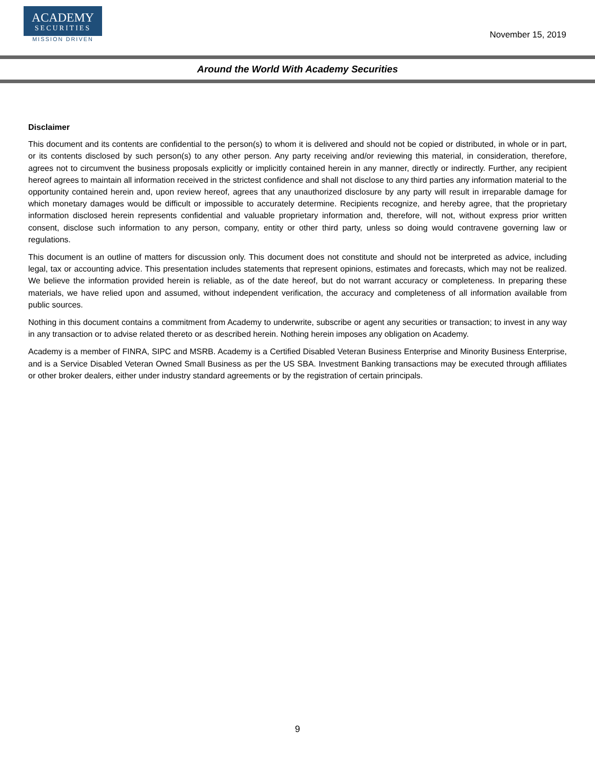ACADEMY
SECURITIES
MISSION DRIVEN
November 15, 2019
Around the World With Academy Securities
Disclaimer
This document and its contents are confidential to the person(s) to whom it is delivered and should not be copied or distributed, in whole or in part, or its contents disclosed by such person(s) to any other person. Any party receiving and/or reviewing this material, in consideration, therefore, agrees not to circumvent the business proposals explicitly or implicitly contained herein in any manner, directly or indirectly. Further, any recipient hereof agrees to maintain all information received in the strictest confidence and shall not disclose to any third parties any information material to the opportunity contained herein and, upon review hereof, agrees that any unauthorized disclosure by any party will result in irreparable damage for which monetary damages would be difficult or impossible to accurately determine. Recipients recognize, and hereby agree, that the proprietary information disclosed herein represents confidential and valuable proprietary information and, therefore, will not, without express prior written consent, disclose such information to any person, company, entity or other third party, unless so doing would contravene governing law or regulations.
This document is an outline of matters for discussion only. This document does not constitute and should not be interpreted as advice, including legal, tax or accounting advice. This presentation includes statements that represent opinions, estimates and forecasts, which may not be realized. We believe the information provided herein is reliable, as of the date hereof, but do not warrant accuracy or completeness. In preparing these materials, we have relied upon and assumed, without independent verification, the accuracy and completeness of all information available from public sources.
Nothing in this document contains a commitment from Academy to underwrite, subscribe or agent any securities or transaction; to invest in any way in any transaction or to advise related thereto or as described herein. Nothing herein imposes any obligation on Academy.
Academy is a member of FINRA, SIPC and MSRB. Academy is a Certified Disabled Veteran Business Enterprise and Minority Business Enterprise, and is a Service Disabled Veteran Owned Small Business as per the US SBA. Investment Banking transactions may be executed through affiliates or other broker dealers, either under industry standard agreements or by the registration of certain principals.
9